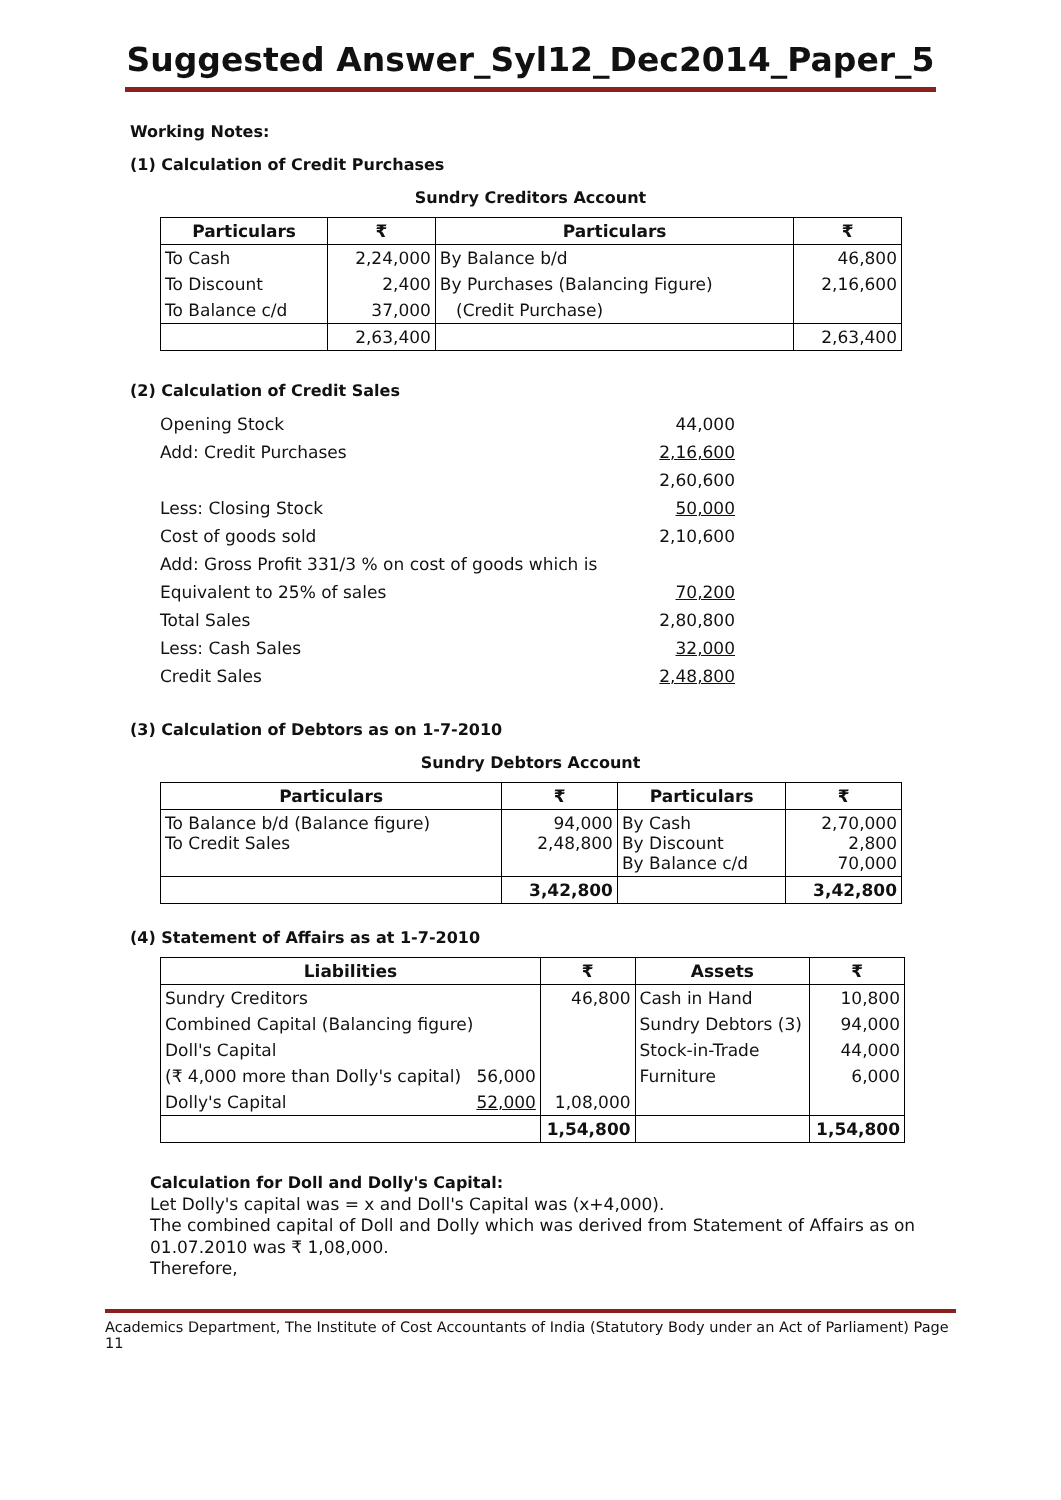Suggested Answer_Syl12_Dec2014_Paper_5
Working Notes:
(1) Calculation of Credit Purchases
Sundry Creditors Account
| Particulars | ₹ | Particulars | ₹ |
| --- | --- | --- | --- |
| To Cash | 2,24,000 | By Balance b/d | 46,800 |
| To Discount | 2,400 | By Purchases (Balancing Figure) | 2,16,600 |
| To Balance c/d | 37,000 | (Credit Purchase) | |
| | 2,63,400 | | 2,63,400 |
(2) Calculation of Credit Sales
| Opening Stock | 44,000 |
| Add: Credit Purchases | 2,16,600 |
| | 2,60,600 |
| Less: Closing Stock | 50,000 |
| Cost of goods sold | 2,10,600 |
| Add: Gross Profit 331/3 % on cost of goods which is | |
| Equivalent to 25% of sales | 70,200 |
| Total Sales | 2,80,800 |
| Less: Cash Sales | 32,000 |
| Credit Sales | 2,48,800 |
(3) Calculation of Debtors as on 1-7-2010
Sundry Debtors Account
| Particulars | ₹ | Particulars | ₹ |
| --- | --- | --- | --- |
| To Balance b/d (Balance figure) To Credit Sales | 94,000 2,48,800 | By Cash By Discount By Balance c/d | 2,70,000 2,800 70,000 |
| | 3,42,800 | | 3,42,800 |
(4) Statement of Affairs as at 1-7-2010
| Liabilities | | ₹ | Assets | ₹ |
| --- | --- | --- | --- | --- |
| Sundry Creditors | | 46,800 | Cash in Hand | 10,800 |
| Combined Capital (Balancing figure) | | | Sundry Debtors (3) | 94,000 |
| Doll's Capital | | | Stock-in-Trade | 44,000 |
| (₹ 4,000 more than Dolly's capital) | 56,000 | | Furniture | 6,000 |
| Dolly's Capital | 52,000 | 1,08,000 | | |
| | | 1,54,800 | | 1,54,800 |
Calculation for Doll and Dolly's Capital:
Let Dolly's capital was = x and Doll's Capital was (x+4,000).
The combined capital of Doll and Dolly which was derived from Statement of Affairs as on 01.07.2010 was ₹ 1,08,000.
Therefore,
Academics Department, The Institute of Cost Accountants of India (Statutory Body under an Act of Parliament) Page 11